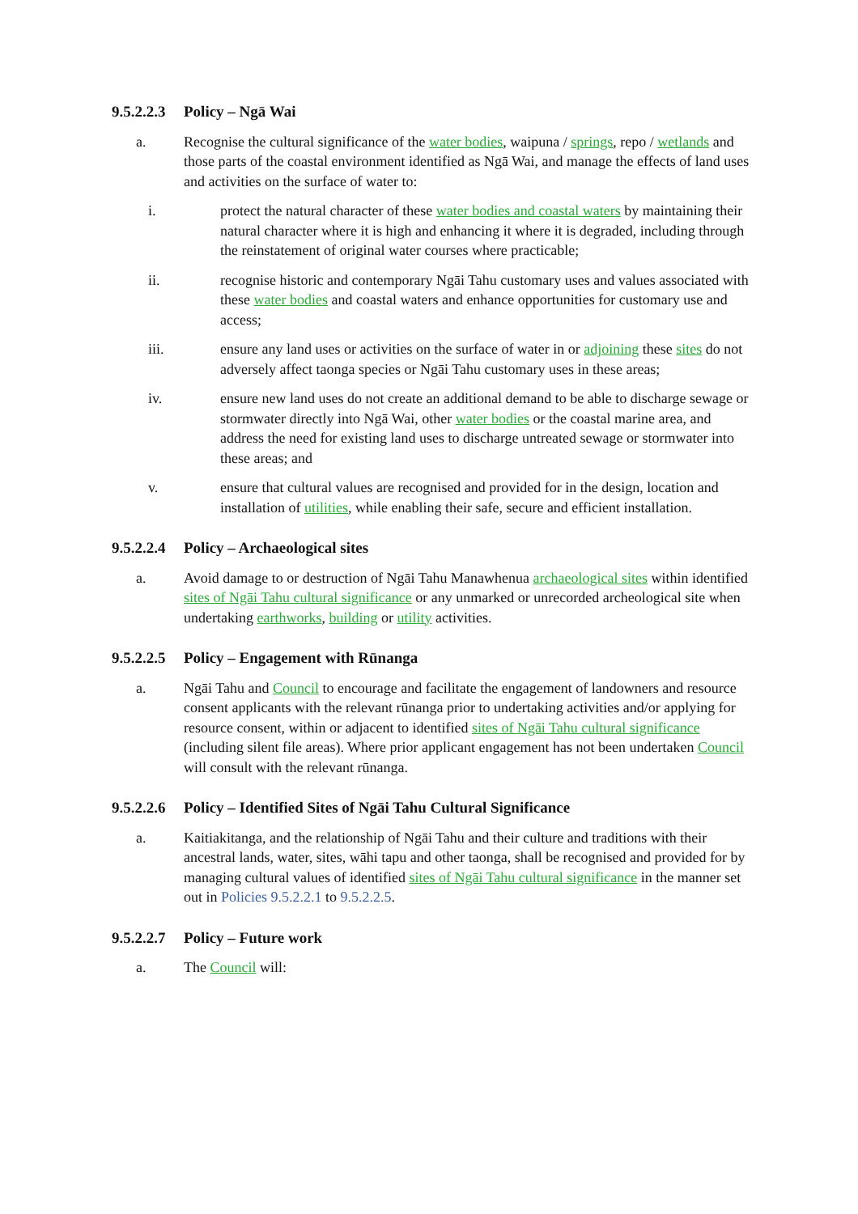9.5.2.2.3 Policy – Ngā Wai
a. Recognise the cultural significance of the water bodies, waipuna / springs, repo / wetlands and those parts of the coastal environment identified as Ngā Wai, and manage the effects of land uses and activities on the surface of water to:
i. protect the natural character of these water bodies and coastal waters by maintaining their natural character where it is high and enhancing it where it is degraded, including through the reinstatement of original water courses where practicable;
ii. recognise historic and contemporary Ngāi Tahu customary uses and values associated with these water bodies and coastal waters and enhance opportunities for customary use and access;
iii. ensure any land uses or activities on the surface of water in or adjoining these sites do not adversely affect taonga species or Ngāi Tahu customary uses in these areas;
iv. ensure new land uses do not create an additional demand to be able to discharge sewage or stormwater directly into Ngā Wai, other water bodies or the coastal marine area, and address the need for existing land uses to discharge untreated sewage or stormwater into these areas; and
v. ensure that cultural values are recognised and provided for in the design, location and installation of utilities, while enabling their safe, secure and efficient installation.
9.5.2.2.4 Policy – Archaeological sites
a. Avoid damage to or destruction of Ngāi Tahu Manawhenua archaeological sites within identified sites of Ngāi Tahu cultural significance or any unmarked or unrecorded archeological site when undertaking earthworks, building or utility activities.
9.5.2.2.5 Policy – Engagement with Rūnanga
a. Ngāi Tahu and Council to encourage and facilitate the engagement of landowners and resource consent applicants with the relevant rūnanga prior to undertaking activities and/or applying for resource consent, within or adjacent to identified sites of Ngāi Tahu cultural significance (including silent file areas). Where prior applicant engagement has not been undertaken Council will consult with the relevant rūnanga.
9.5.2.2.6 Policy – Identified Sites of Ngāi Tahu Cultural Significance
a. Kaitiakitanga, and the relationship of Ngāi Tahu and their culture and traditions with their ancestral lands, water, sites, wāhi tapu and other taonga, shall be recognised and provided for by managing cultural values of identified sites of Ngāi Tahu cultural significance in the manner set out in Policies 9.5.2.2.1 to 9.5.2.2.5.
9.5.2.2.7 Policy – Future work
a. The Council will: